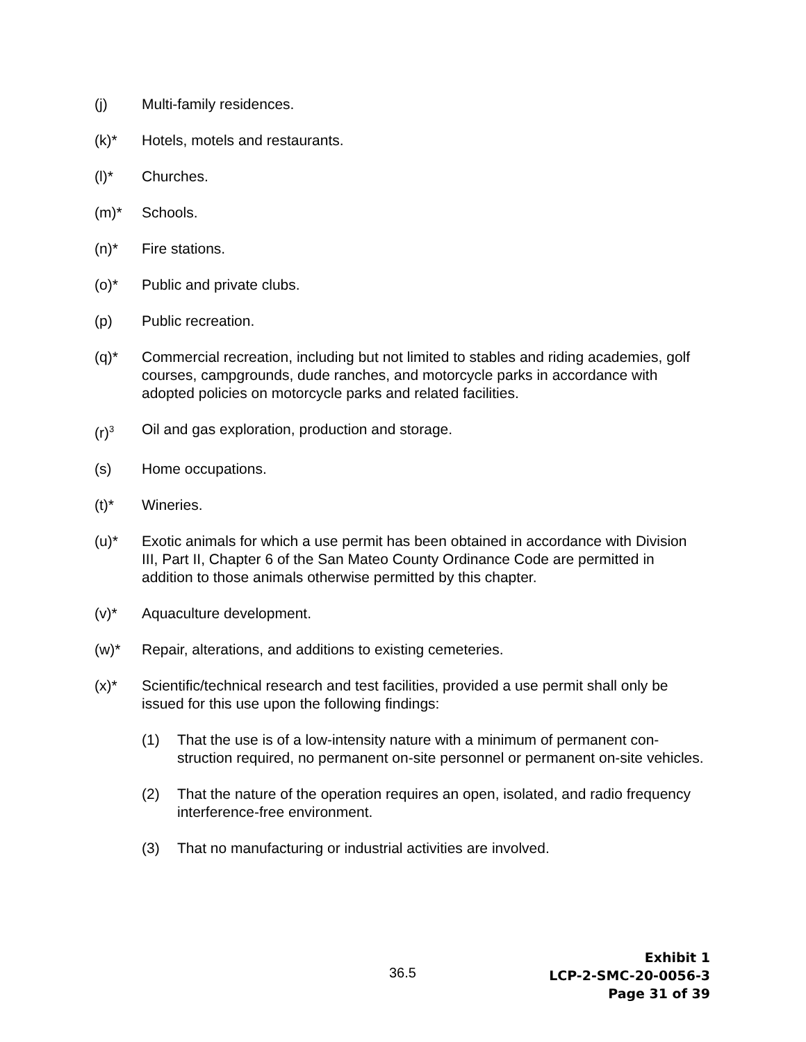(j) Multi-family residences.
(k)* Hotels, motels and restaurants.
(l)* Churches.
(m)* Schools.
(n)* Fire stations.
(o)* Public and private clubs.
(p) Public recreation.
(q)* Commercial recreation, including but not limited to stables and riding academies, golf courses, campgrounds, dude ranches, and motorcycle parks in accordance with adopted policies on motorcycle parks and related facilities.
(r)<sup>3</sup>
Oil and gas exploration, production and storage.
(s) Home occupations.
(t)* Wineries.
(u)* Exotic animals for which a use permit has been obtained in accordance with Division III, Part II, Chapter 6 of the San Mateo County Ordinance Code are permitted in addition to those animals otherwise permitted by this chapter.
(v)* Aquaculture development.
(w)* Repair, alterations, and additions to existing cemeteries.
(x)* Scientific/technical research and test facilities, provided a use permit shall only be issued for this use upon the following findings:
(1) That the use is of a low-intensity nature with a minimum of permanent con-struction required, no permanent on-site personnel or permanent on-site vehicles.
(2) That the nature of the operation requires an open, isolated, and radio frequency interference-free environment.
(3) That no manufacturing or industrial activities are involved.
36.5
Exhibit 1
LCP-2-SMC-20-0056-3
Page 31 of 39